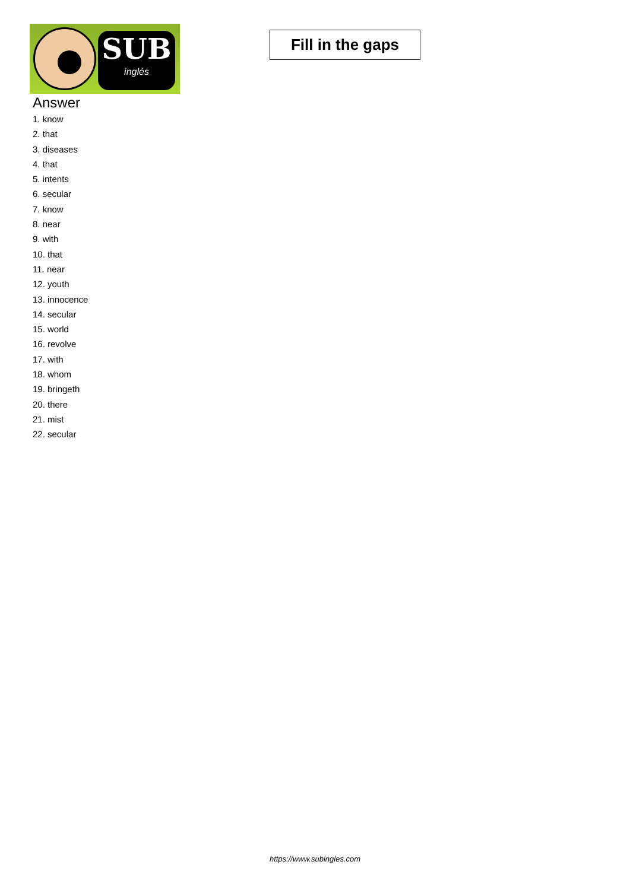SUB
inglés
Fill in the gaps
Answer
1. know
2. that
3. diseases
4. that
5. intents
6. secular
7. know
8. near
9. with
10. that
11. near
12. youth
13. innocence
14. secular
15. world
16. revolve
17. with
18. whom
19. bringeth
20. there
21. mist
22. secular
https://www.subingles.com